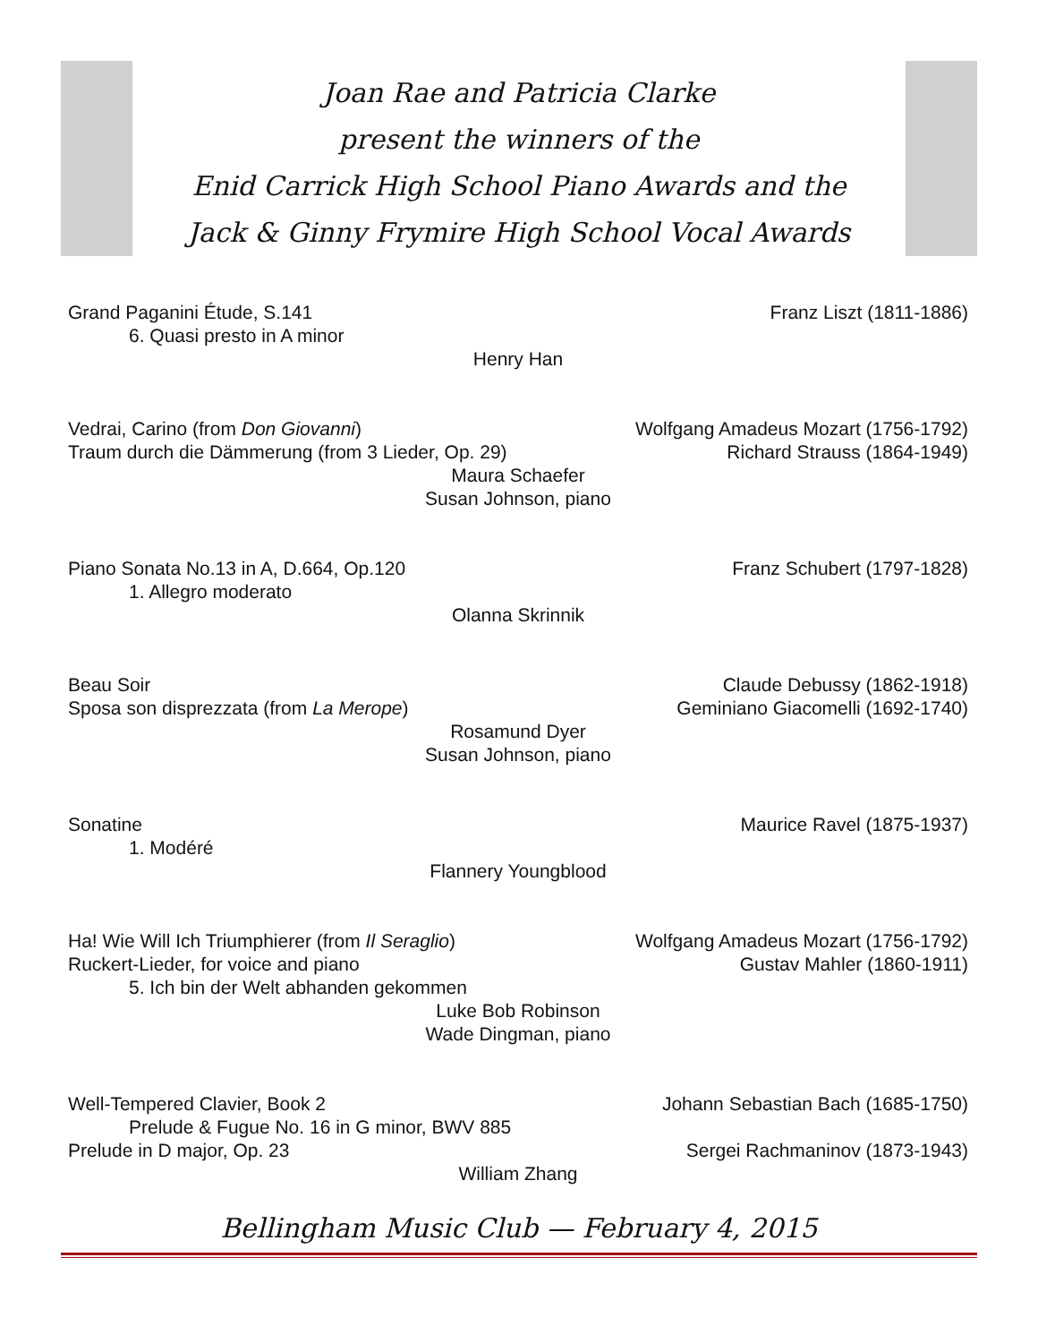Joan Rae and Patricia Clarke
present the winners of the
Enid Carrick High School Piano Awards and the
Jack & Ginny Frymire High School Vocal Awards
Grand Paganini Étude, S.141 Franz Liszt (1811-1886)
6. Quasi presto in A minor
Henry Han
Vedrai, Carino (from Don Giovanni) Wolfgang Amadeus Mozart (1756-1792)
Traum durch die Dämmerung (from 3 Lieder, Op. 29) Richard Strauss (1864-1949)
Maura Schaefer
Susan Johnson, piano
Piano Sonata No.13 in A, D.664, Op.120 Franz Schubert (1797-1828)
1. Allegro moderato
Olanna Skrinnik
Beau Soir Claude Debussy (1862-1918)
Sposa son disprezzata (from La Merope) Geminiano Giacomelli (1692-1740)
Rosamund Dyer
Susan Johnson, piano
Sonatine Maurice Ravel (1875-1937)
1. Modéré
Flannery Youngblood
Ha! Wie Will Ich Triumphierer (from Il Seraglio) Wolfgang Amadeus Mozart (1756-1792)
Ruckert-Lieder, for voice and piano Gustav Mahler (1860-1911)
5. Ich bin der Welt abhanden gekommen
Luke Bob Robinson
Wade Dingman, piano
Well-Tempered Clavier, Book 2 Johann Sebastian Bach (1685-1750)
Prelude & Fugue No. 16 in G minor, BWV 885
Prelude in D major, Op. 23 Sergei Rachmaninov (1873-1943)
William Zhang
Bellingham Music Club — February 4, 2015